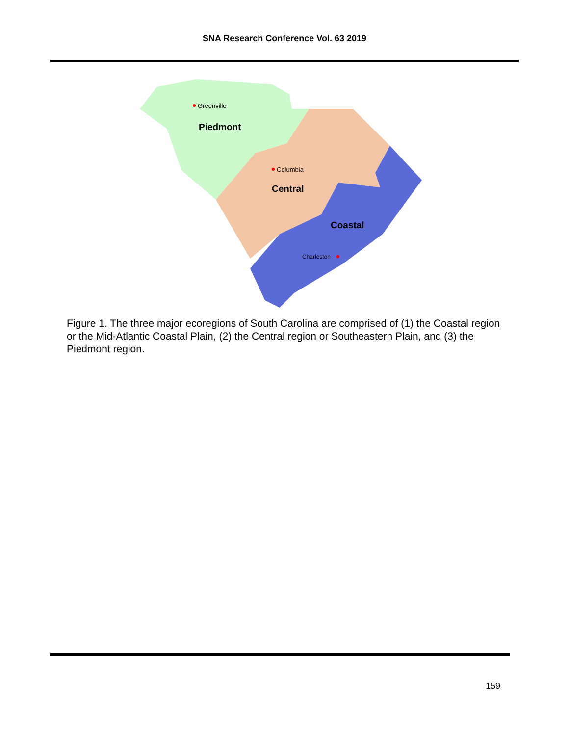SNA Research Conference Vol. 63 2019
Greenville
Piedmont
Columbia
Central
Coastal
Charleston
Figure 1. The three major ecoregions of South Carolina are comprised of (1) the Coastal region or the Mid-Atlantic Coastal Plain, (2) the Central region or Southeastern Plain, and (3) the Piedmont region.
159